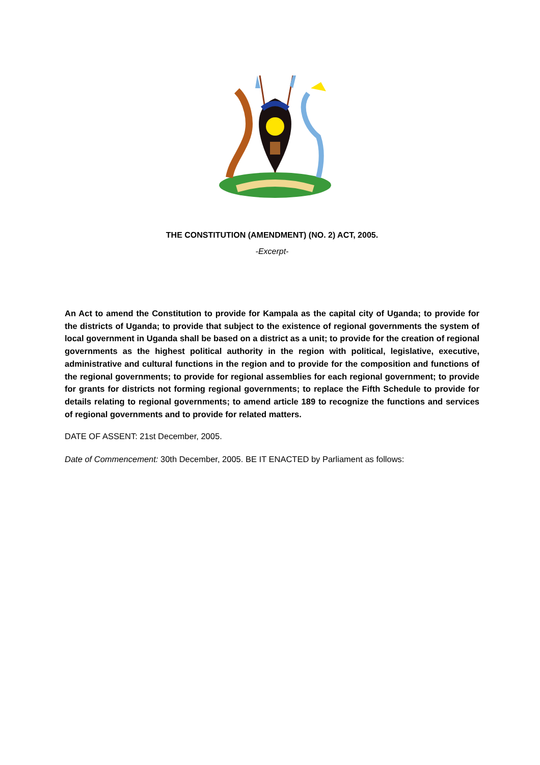THE CONSTITUTION (AMENDMENT) (NO. 2) ACT, 2005.
-Excerpt-
An Act to amend the Constitution to provide for Kampala as the capital city of Uganda; to provide for the districts of Uganda; to provide that subject to the existence of regional governments the system of local government in Uganda shall be based on a district as a unit; to provide for the creation of regional governments as the highest political authority in the region with political, legislative, executive, administrative and cultural functions in the region and to provide for the composition and functions of the regional governments; to provide for regional assemblies for each regional government; to provide for grants for districts not forming regional governments; to replace the Fifth Schedule to provide for details relating to regional governments; to amend article 189 to recognize the functions and services of regional governments and to provide for related matters.
DATE OF ASSENT: 21st December, 2005.
Date of Commencement: 30th December, 2005. BE IT ENACTED by Parliament as follows: